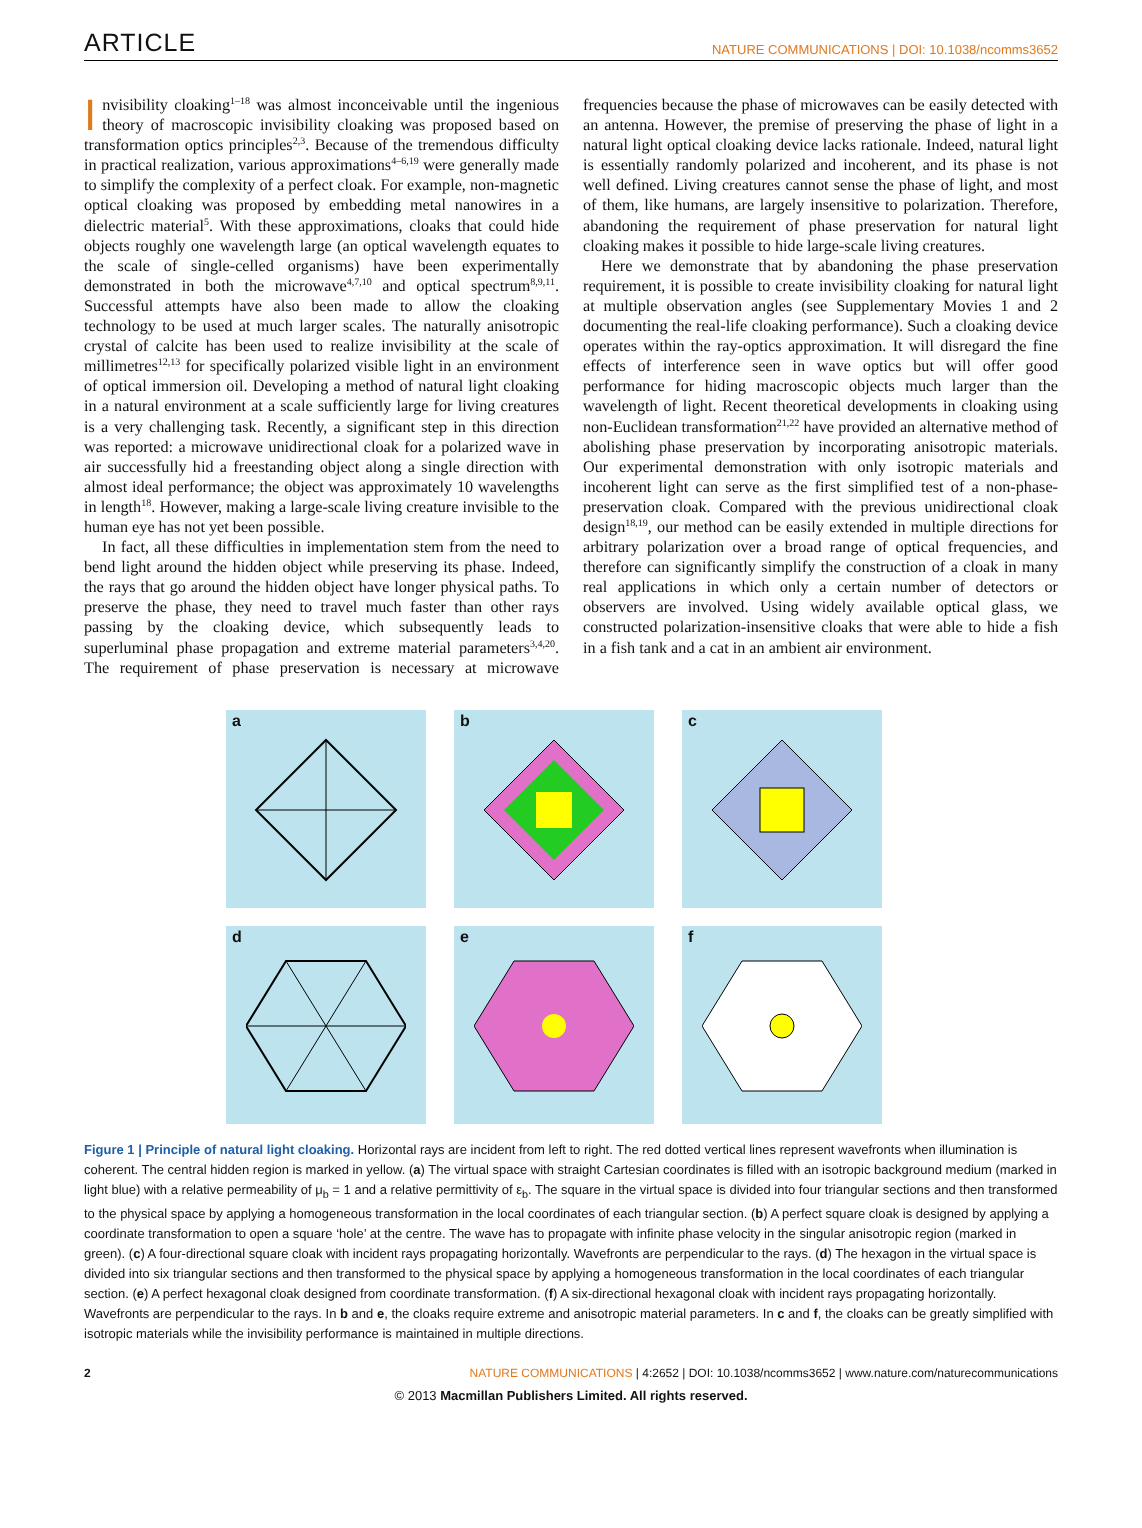ARTICLE NATURE COMMUNICATIONS | DOI: 10.1038/ncomms3652
Invisibility cloaking<sup>1–18</sup> was almost inconceivable until the ingenious theory of macroscopic invisibility cloaking was proposed based on transformation optics principles<sup>2,3</sup>. Because of the tremendous difficulty in practical realization, various approximations<sup>4–6,19</sup> were generally made to simplify the complexity of a perfect cloak. For example, non-magnetic optical cloaking was proposed by embedding metal nanowires in a dielectric material<sup>5</sup>. With these approximations, cloaks that could hide objects roughly one wavelength large (an optical wavelength equates to the scale of single-celled organisms) have been experimentally demonstrated in both the microwave<sup>4,7,10</sup> and optical spectrum<sup>8,9,11</sup>. Successful attempts have also been made to allow the cloaking technology to be used at much larger scales. The naturally anisotropic crystal of calcite has been used to realize invisibility at the scale of millimetres<sup>12,13</sup> for specifically polarized visible light in an environment of optical immersion oil. Developing a method of natural light cloaking in a natural environment at a scale sufficiently large for living creatures is a very challenging task. Recently, a significant step in this direction was reported: a microwave unidirectional cloak for a polarized wave in air successfully hid a freestanding object along a single direction with almost ideal performance; the object was approximately 10 wavelengths in length<sup>18</sup>. However, making a large-scale living creature invisible to the human eye has not yet been possible.
In fact, all these difficulties in implementation stem from the need to bend light around the hidden object while preserving its phase. Indeed, the rays that go around the hidden object have longer physical paths. To preserve the phase, they need to travel much faster than other rays passing by the cloaking device, which subsequently leads to superluminal phase propagation and extreme material parameters<sup>3,4,20</sup>. The requirement of phase preservation is necessary at microwave frequencies because the phase of microwaves can be easily detected with an antenna. However, the premise of preserving the phase of light in a natural light optical cloaking device lacks rationale. Indeed, natural light is essentially randomly polarized and incoherent, and its phase is not well defined. Living creatures cannot sense the phase of light, and most of them, like humans, are largely insensitive to polarization. Therefore, abandoning the requirement of phase preservation for natural light cloaking makes it possible to hide large-scale living creatures.
Here we demonstrate that by abandoning the phase preservation requirement, it is possible to create invisibility cloaking for natural light at multiple observation angles (see Supplementary Movies 1 and 2 documenting the real-life cloaking performance). Such a cloaking device operates within the ray-optics approximation. It will disregard the fine effects of interference seen in wave optics but will offer good performance for hiding macroscopic objects much larger than the wavelength of light. Recent theoretical developments in cloaking using non-Euclidean transformation<sup>21,22</sup> have provided an alternative method of abolishing phase preservation by incorporating anisotropic materials. Our experimental demonstration with only isotropic materials and incoherent light can serve as the first simplified test of a non-phase-preservation cloak. Compared with the previous unidirectional cloak design<sup>18,19</sup>, our method can be easily extended in multiple directions for arbitrary polarization over a broad range of optical frequencies, and therefore can significantly simplify the construction of a cloak in many real applications in which only a certain number of detectors or observers are involved. Using widely available optical glass, we constructed polarization-insensitive cloaks that were able to hide a fish in a fish tank and a cat in an ambient air environment.
a
b
c
d
e
f
Figure 1 | Principle of natural light cloaking. Horizontal rays are incident from left to right. The red dotted vertical lines represent wavefronts when illumination is coherent. The central hidden region is marked in yellow. (a) The virtual space with straight Cartesian coordinates is filled with an isotropic background medium (marked in light blue) with a relative permeability of μ<sub>b</sub> = 1 and a relative permittivity of ε<sub>b</sub>. The square in the virtual space is divided into four triangular sections and then transformed to the physical space by applying a homogeneous transformation in the local coordinates of each triangular section. (b) A perfect square cloak is designed by applying a coordinate transformation to open a square ‘hole’ at the centre. The wave has to propagate with infinite phase velocity in the singular anisotropic region (marked in green). (c) A four-directional square cloak with incident rays propagating horizontally. Wavefronts are perpendicular to the rays. (d) The hexagon in the virtual space is divided into six triangular sections and then transformed to the physical space by applying a homogeneous transformation in the local coordinates of each triangular section. (e) A perfect hexagonal cloak designed from coordinate transformation. (f) A six-directional hexagonal cloak with incident rays propagating horizontally. Wavefronts are perpendicular to the rays. In b and e, the cloaks require extreme and anisotropic material parameters. In c and f, the cloaks can be greatly simplified with isotropic materials while the invisibility performance is maintained in multiple directions.
2 NATURE COMMUNICATIONS | 4:2652 | DOI: 10.1038/ncomms3652 | www.nature.com/naturecommunications
© 2013 Macmillan Publishers Limited. All rights reserved.